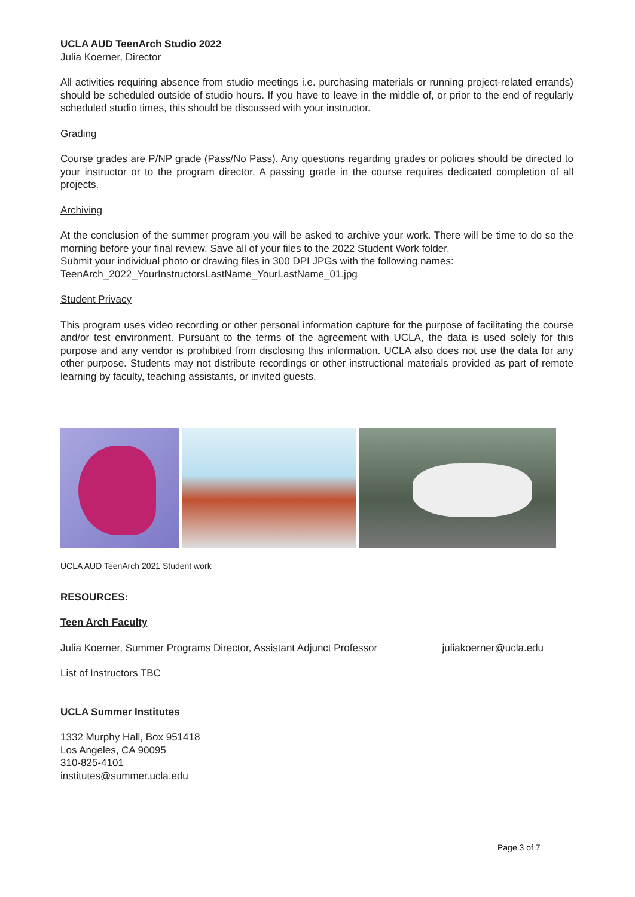UCLA AUD TeenArch Studio 2022
Julia Koerner, Director
All activities requiring absence from studio meetings i.e. purchasing materials or running project-related errands) should be scheduled outside of studio hours. If you have to leave in the middle of, or prior to the end of regularly scheduled studio times, this should be discussed with your instructor.
Grading
Course grades are P/NP grade (Pass/No Pass). Any questions regarding grades or policies should be directed to your instructor or to the program director. A passing grade in the course requires dedicated completion of all projects.
Archiving
At the conclusion of the summer program you will be asked to archive your work. There will be time to do so the morning before your final review. Save all of your files to the 2022 Student Work folder.
Submit your individual photo or drawing files in 300 DPI JPGs with the following names:
TeenArch_2022_YourInstructorsLastName_YourLastName_01.jpg
Student Privacy
This program uses video recording or other personal information capture for the purpose of facilitating the course and/or test environment. Pursuant to the terms of the agreement with UCLA, the data is used solely for this purpose and any vendor is prohibited from disclosing this information. UCLA also does not use the data for any other purpose. Students may not distribute recordings or other instructional materials provided as part of remote learning by faculty, teaching assistants, or invited guests.
UCLA AUD TeenArch 2021 Student work
RESOURCES:
Teen Arch Faculty
Julia Koerner, Summer Programs Director, Assistant Adjunct Professor juliakoerner@ucla.edu
List of Instructors TBC
UCLA Summer Institutes
1332 Murphy Hall, Box 951418
Los Angeles, CA 90095
310-825-4101
institutes@summer.ucla.edu
Page 3 of 7